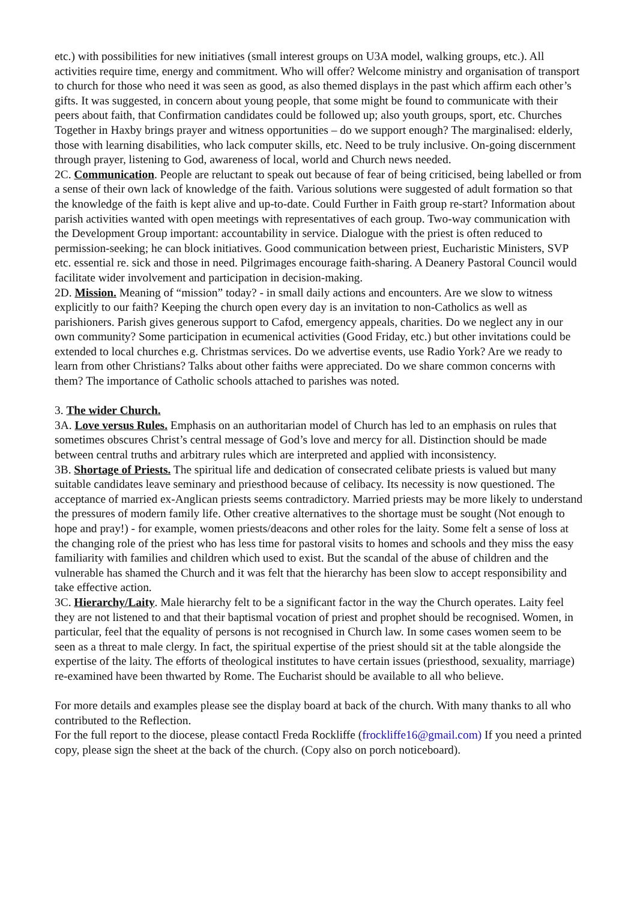etc.) with possibilities for new initiatives (small interest groups on U3A model, walking groups, etc.). All activities require time, energy and commitment. Who will offer? Welcome ministry and organisation of transport to church for those who need it was seen as good, as also themed displays in the past which affirm each other’s gifts. It was suggested, in concern about young people, that some might be found to communicate with their peers about faith, that Confirmation candidates could be followed up; also youth groups, sport, etc. Churches Together in Haxby brings prayer and witness opportunities – do we support enough? The marginalised: elderly, those with learning disabilities, who lack computer skills, etc. Need to be truly inclusive. On-going discernment through prayer, listening to God, awareness of local, world and Church news needed.
2C. Communication. People are reluctant to speak out because of fear of being criticised, being labelled or from a sense of their own lack of knowledge of the faith. Various solutions were suggested of adult formation so that the knowledge of the faith is kept alive and up-to-date. Could Further in Faith group re-start? Information about parish activities wanted with open meetings with representatives of each group. Two-way communication with the Development Group important: accountability in service. Dialogue with the priest is often reduced to permission-seeking; he can block initiatives. Good communication between priest, Eucharistic Ministers, SVP etc. essential re. sick and those in need. Pilgrimages encourage faith-sharing. A Deanery Pastoral Council would facilitate wider involvement and participation in decision-making.
2D. Mission. Meaning of “mission” today? - in small daily actions and encounters. Are we slow to witness explicitly to our faith? Keeping the church open every day is an invitation to non-Catholics as well as parishioners. Parish gives generous support to Cafod, emergency appeals, charities. Do we neglect any in our own community? Some participation in ecumenical activities (Good Friday, etc.) but other invitations could be extended to local churches e.g. Christmas services. Do we advertise events, use Radio York? Are we ready to learn from other Christians? Talks about other faiths were appreciated. Do we share common concerns with them? The importance of Catholic schools attached to parishes was noted.
3. The wider Church.
3A. Love versus Rules. Emphasis on an authoritarian model of Church has led to an emphasis on rules that sometimes obscures Christ’s central message of God’s love and mercy for all. Distinction should be made between central truths and arbitrary rules which are interpreted and applied with inconsistency.
3B. Shortage of Priests. The spiritual life and dedication of consecrated celibate priests is valued but many suitable candidates leave seminary and priesthood because of celibacy. Its necessity is now questioned. The acceptance of married ex-Anglican priests seems contradictory. Married priests may be more likely to understand the pressures of modern family life. Other creative alternatives to the shortage must be sought (Not enough to hope and pray!) - for example, women priests/deacons and other roles for the laity. Some felt a sense of loss at the changing role of the priest who has less time for pastoral visits to homes and schools and they miss the easy familiarity with families and children which used to exist. But the scandal of the abuse of children and the vulnerable has shamed the Church and it was felt that the hierarchy has been slow to accept responsibility and take effective action.
3C. Hierarchy/Laity. Male hierarchy felt to be a significant factor in the way the Church operates. Laity feel they are not listened to and that their baptismal vocation of priest and prophet should be recognised. Women, in particular, feel that the equality of persons is not recognised in Church law. In some cases women seem to be seen as a threat to male clergy. In fact, the spiritual expertise of the priest should sit at the table alongside the expertise of the laity. The efforts of theological institutes to have certain issues (priesthood, sexuality, marriage) re-examined have been thwarted by Rome. The Eucharist should be available to all who believe.
For more details and examples please see the display board at back of the church. With many thanks to all who contributed to the Reflection.
For the full report to the diocese, please contactl Freda Rockliffe (frockliffe16@gmail.com) If you need a printed copy, please sign the sheet at the back of the church. (Copy also on porch noticeboard).